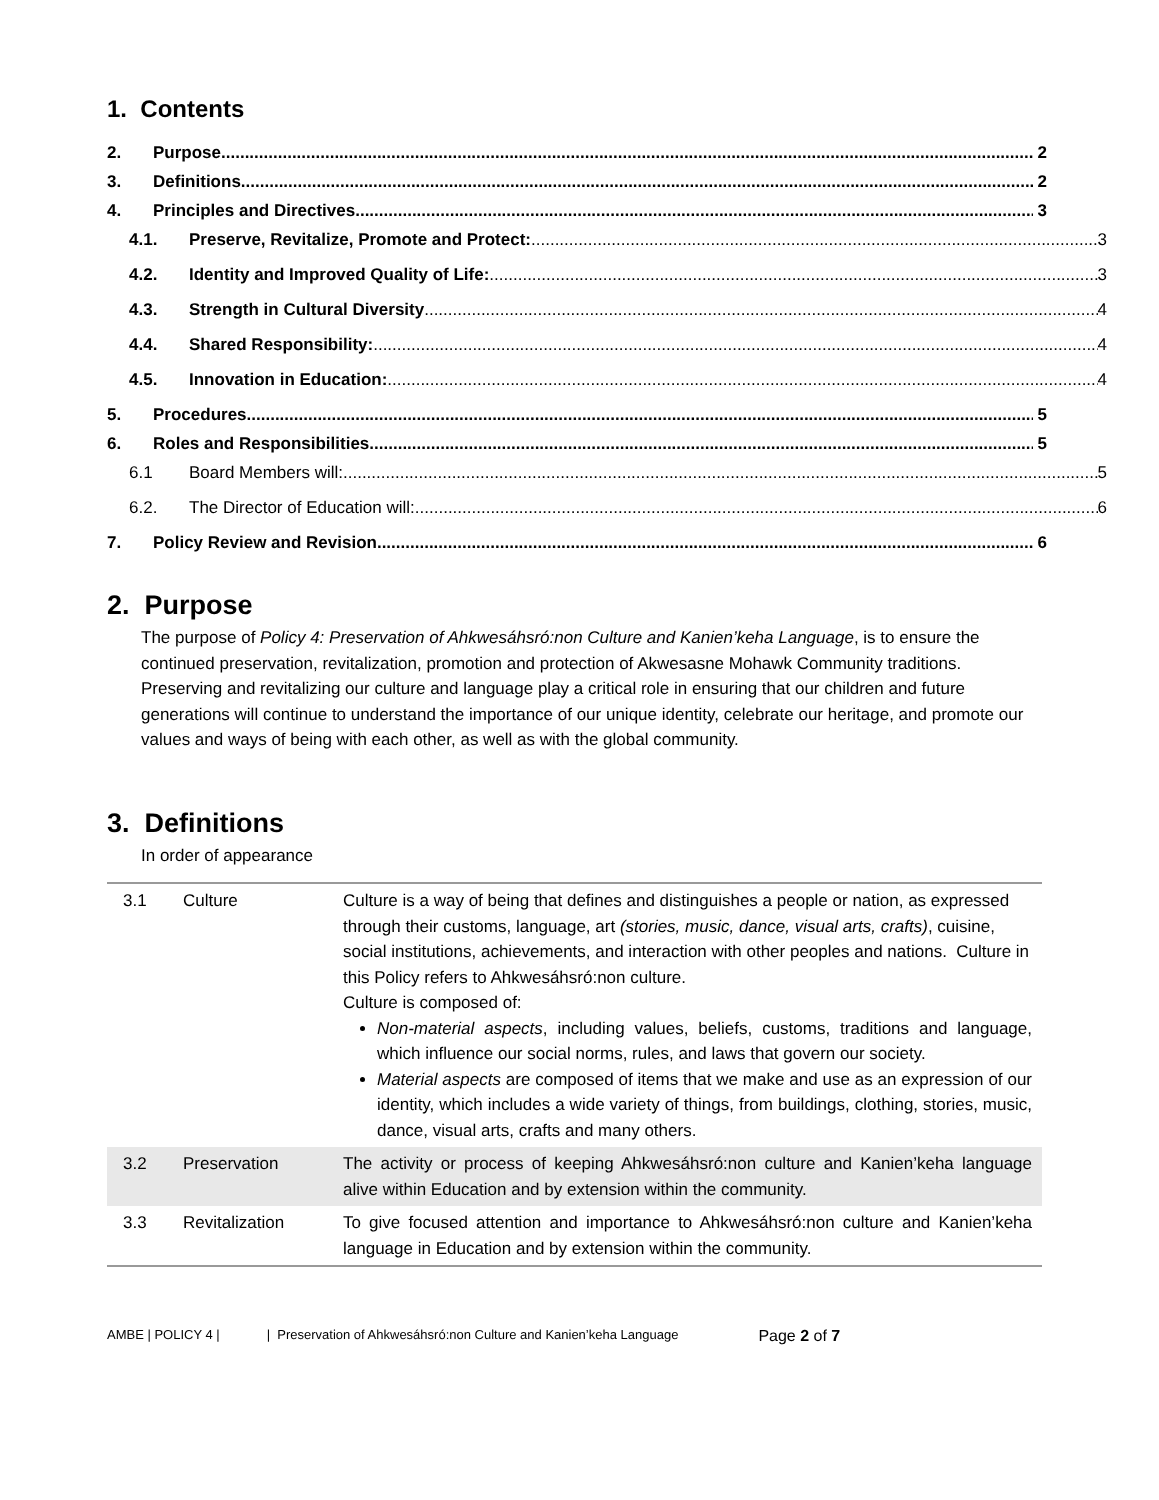1. Contents
2. Purpose 2
3. Definitions 2
4. Principles and Directives 3
4.1. Preserve, Revitalize, Promote and Protect: 3
4.2. Identity and Improved Quality of Life: 3
4.3. Strength in Cultural Diversity 4
4.4. Shared Responsibility: 4
4.5. Innovation in Education: 4
5. Procedures 5
6. Roles and Responsibilities 5
6.1 Board Members will: 5
6.2. The Director of Education will: 6
7. Policy Review and Revision 6
2. Purpose
The purpose of Policy 4: Preservation of Ahkwesáhsró:non Culture and Kanien’keha Language, is to ensure the continued preservation, revitalization, promotion and protection of Akwesasne Mohawk Community traditions. Preserving and revitalizing our culture and language play a critical role in ensuring that our children and future generations will continue to understand the importance of our unique identity, celebrate our heritage, and promote our values and ways of being with each other, as well as with the global community.
3. Definitions
In order of appearance
| 3.1 | Culture | Culture is a way of being that defines and distinguishes a people or nation, as expressed through their customs, language, art (stories, music, dance, visual arts, crafts) , cuisine, social institutions, achievements, and interaction with other peoples and nations. Culture in this Policy refers to Ahkwesáhsró:non culture. Culture is composed of: Non-material aspects , including values, beliefs, customs, traditions and language, which influence our social norms, rules, and laws that govern our society. Material aspects are composed of items that we make and use as an expression of our identity, which includes a wide variety of things, from buildings, clothing, stories, music, dance, visual arts, crafts and many others. |
| 3.2 | Preservation | The activity or process of keeping Ahkwesáhsró:non culture and Kanien’keha language alive within Education and by extension within the community. |
| 3.3 | Revitalization | To give focused attention and importance to Ahkwesáhsró:non culture and Kanien’keha language in Education and by extension within the community. |
AMBE | POLICY 4 | | Preservation of Ahkwesáhsró:non Culture and Kanien’keha Language Page 2 of 7